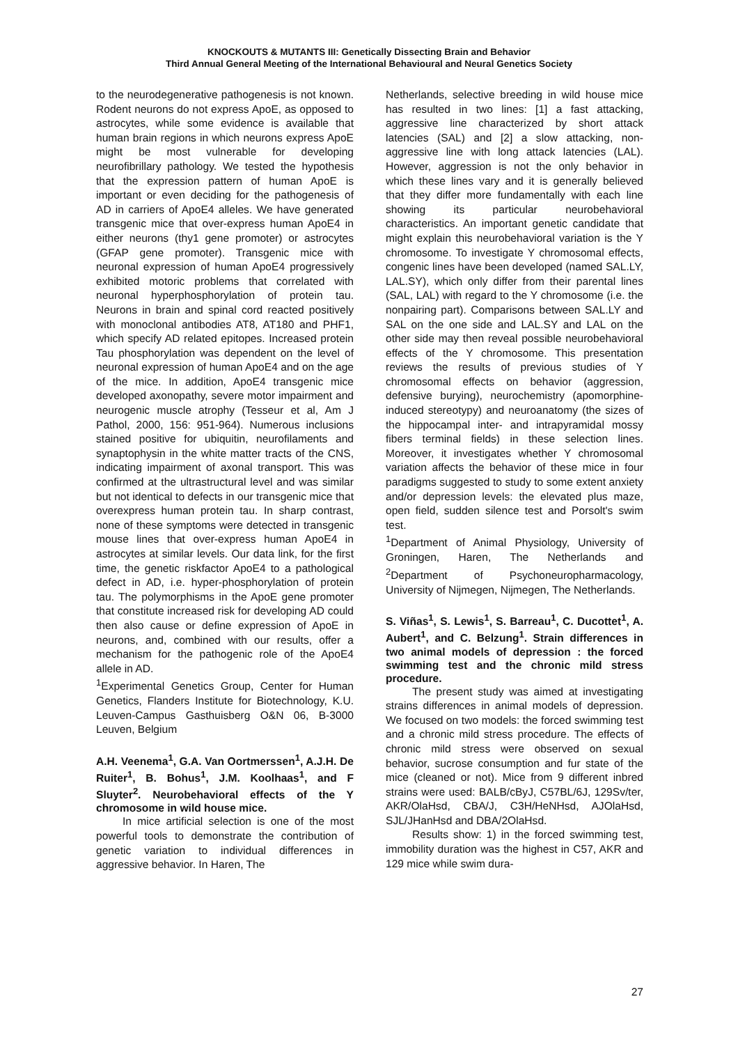KNOCKOUTS & MUTANTS III: Genetically Dissecting Brain and Behavior
Third Annual General Meeting of the International Behavioural and Neural Genetics Society
to the neurodegenerative pathogenesis is not known. Rodent neurons do not express ApoE, as opposed to astrocytes, while some evidence is available that human brain regions in which neurons express ApoE might be most vulnerable for developing neurofibrillary pathology. We tested the hypothesis that the expression pattern of human ApoE is important or even deciding for the pathogenesis of AD in carriers of ApoE4 alleles. We have generated transgenic mice that over-express human ApoE4 in either neurons (thy1 gene promoter) or astrocytes (GFAP gene promoter). Transgenic mice with neuronal expression of human ApoE4 progressively exhibited motoric problems that correlated with neuronal hyperphosphorylation of protein tau. Neurons in brain and spinal cord reacted positively with monoclonal antibodies AT8, AT180 and PHF1, which specify AD related epitopes. Increased protein Tau phosphorylation was dependent on the level of neuronal expression of human ApoE4 and on the age of the mice. In addition, ApoE4 transgenic mice developed axonopathy, severe motor impairment and neurogenic muscle atrophy (Tesseur et al, Am J Pathol, 2000, 156: 951-964). Numerous inclusions stained positive for ubiquitin, neurofilaments and synaptophysin in the white matter tracts of the CNS, indicating impairment of axonal transport. This was confirmed at the ultrastructural level and was similar but not identical to defects in our transgenic mice that overexpress human protein tau. In sharp contrast, none of these symptoms were detected in transgenic mouse lines that over-express human ApoE4 in astrocytes at similar levels. Our data link, for the first time, the genetic riskfactor ApoE4 to a pathological defect in AD, i.e. hyper-phosphorylation of protein tau. The polymorphisms in the ApoE gene promoter that constitute increased risk for developing AD could then also cause or define expression of ApoE in neurons, and, combined with our results, offer a mechanism for the pathogenic role of the ApoE4 allele in AD.
<sup>1</sup> Experimental Genetics Group, Center for Human Genetics, Flanders Institute for Biotechnology, K.U. Leuven-Campus Gasthuisberg O&N 06, B-3000 Leuven, Belgium
A.H. Veenema<sup>1</sup>, G.A. Van Oortmerssen<sup>1</sup>, A.J.H. De Ruiter<sup>1</sup>, B. Bohus<sup>1</sup>, J.M. Koolhaas<sup>1</sup>, and F Sluyter<sup>2</sup>. Neurobehavioral effects of the Y chromosome in wild house mice.
In mice artificial selection is one of the most powerful tools to demonstrate the contribution of genetic variation to individual differences in aggressive behavior. In Haren, The
Netherlands, selective breeding in wild house mice has resulted in two lines: [1] a fast attacking, aggressive line characterized by short attack latencies (SAL) and [2] a slow attacking, non-aggressive line with long attack latencies (LAL). However, aggression is not the only behavior in which these lines vary and it is generally believed that they differ more fundamentally with each line showing its particular neurobehavioral characteristics. An important genetic candidate that might explain this neurobehavioral variation is the Y chromosome. To investigate Y chromosomal effects, congenic lines have been developed (named SAL.LY, LAL.SY), which only differ from their parental lines (SAL, LAL) with regard to the Y chromosome (i.e. the nonpairing part). Comparisons between SAL.LY and SAL on the one side and LAL.SY and LAL on the other side may then reveal possible neurobehavioral effects of the Y chromosome. This presentation reviews the results of previous studies of Y chromosomal effects on behavior (aggression, defensive burying), neurochemistry (apomorphine-induced stereotypy) and neuroanatomy (the sizes of the hippocampal inter- and intrapyramidal mossy fibers terminal fields) in these selection lines. Moreover, it investigates whether Y chromosomal variation affects the behavior of these mice in four paradigms suggested to study to some extent anxiety and/or depression levels: the elevated plus maze, open field, sudden silence test and Porsolt's swim test.
<sup>1</sup> Department of Animal Physiology, University of Groningen, Haren, The Netherlands and <sup>2</sup>Department of Psychoneuropharmacology, University of Nijmegen, Nijmegen, The Netherlands.
S. Viñas<sup>1</sup>, S. Lewis<sup>1</sup>, S. Barreau<sup>1</sup>, C. Ducottet<sup>1</sup>, A. Aubert<sup>1</sup>, and C. Belzung<sup>1</sup>. Strain differences in two animal models of depression : the forced swimming test and the chronic mild stress procedure.
The present study was aimed at investigating strains differences in animal models of depression. We focused on two models: the forced swimming test and a chronic mild stress procedure. The effects of chronic mild stress were observed on sexual behavior, sucrose consumption and fur state of the mice (cleaned or not). Mice from 9 different inbred strains were used: BALB/cByJ, C57BL/6J, 129Sv/ter, AKR/OlaHsd, CBA/J, C3H/HeNHsd, AJOlaHsd, SJL/JHanHsd and DBA/2OlaHsd.
Results show: 1) in the forced swimming test, immobility duration was the highest in C57, AKR and 129 mice while swim dura-
27